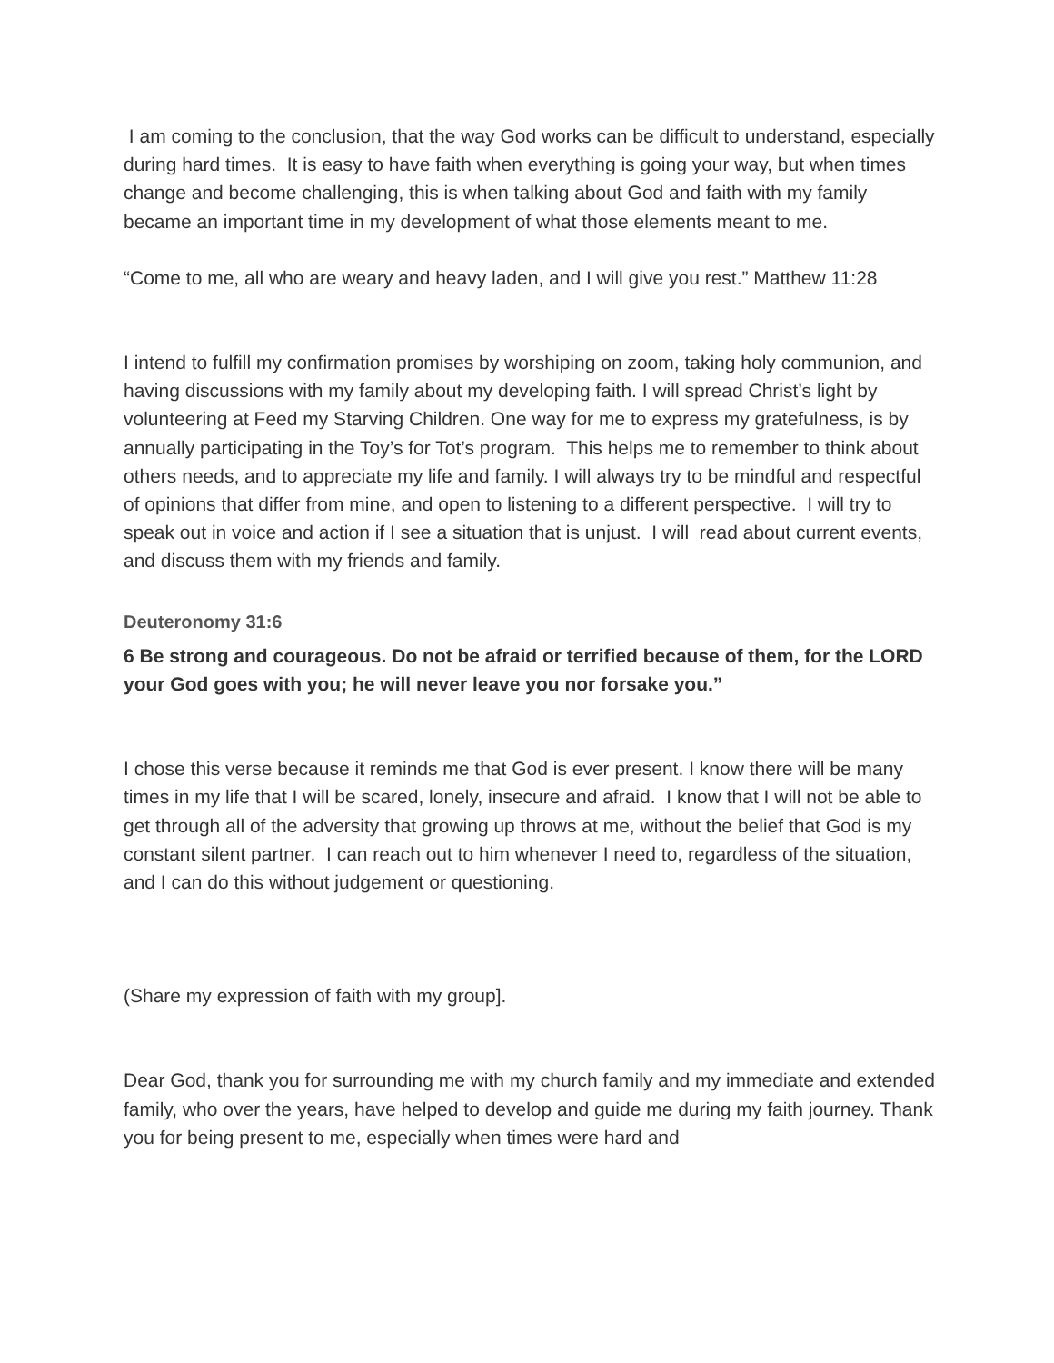I am coming to the conclusion, that the way God works can be difficult to understand, especially during hard times. It is easy to have faith when everything is going your way, but when times change and become challenging, this is when talking about God and faith with my family became an important time in my development of what those elements meant to me.
“Come to me, all who are weary and heavy laden, and I will give you rest.” Matthew 11:28
I intend to fulfill my confirmation promises by worshiping on zoom, taking holy communion, and having discussions with my family about my developing faith. I will spread Christ’s light by volunteering at Feed my Starving Children. One way for me to express my gratefulness, is by annually participating in the Toy’s for Tot’s program. This helps me to remember to think about others needs, and to appreciate my life and family. I will always try to be mindful and respectful of opinions that differ from mine, and open to listening to a different perspective. I will try to speak out in voice and action if I see a situation that is unjust. I will read about current events, and discuss them with my friends and family.
Deuteronomy 31:6
6 Be strong and courageous. Do not be afraid or terrified because of them, for the LORD your God goes with you; he will never leave you nor forsake you.”
I chose this verse because it reminds me that God is ever present. I know there will be many times in my life that I will be scared, lonely, insecure and afraid. I know that I will not be able to get through all of the adversity that growing up throws at me, without the belief that God is my constant silent partner. I can reach out to him whenever I need to, regardless of the situation, and I can do this without judgement or questioning.
(Share my expression of faith with my group].
Dear God, thank you for surrounding me with my church family and my immediate and extended family, who over the years, have helped to develop and guide me during my faith journey. Thank you for being present to me, especially when times were hard and